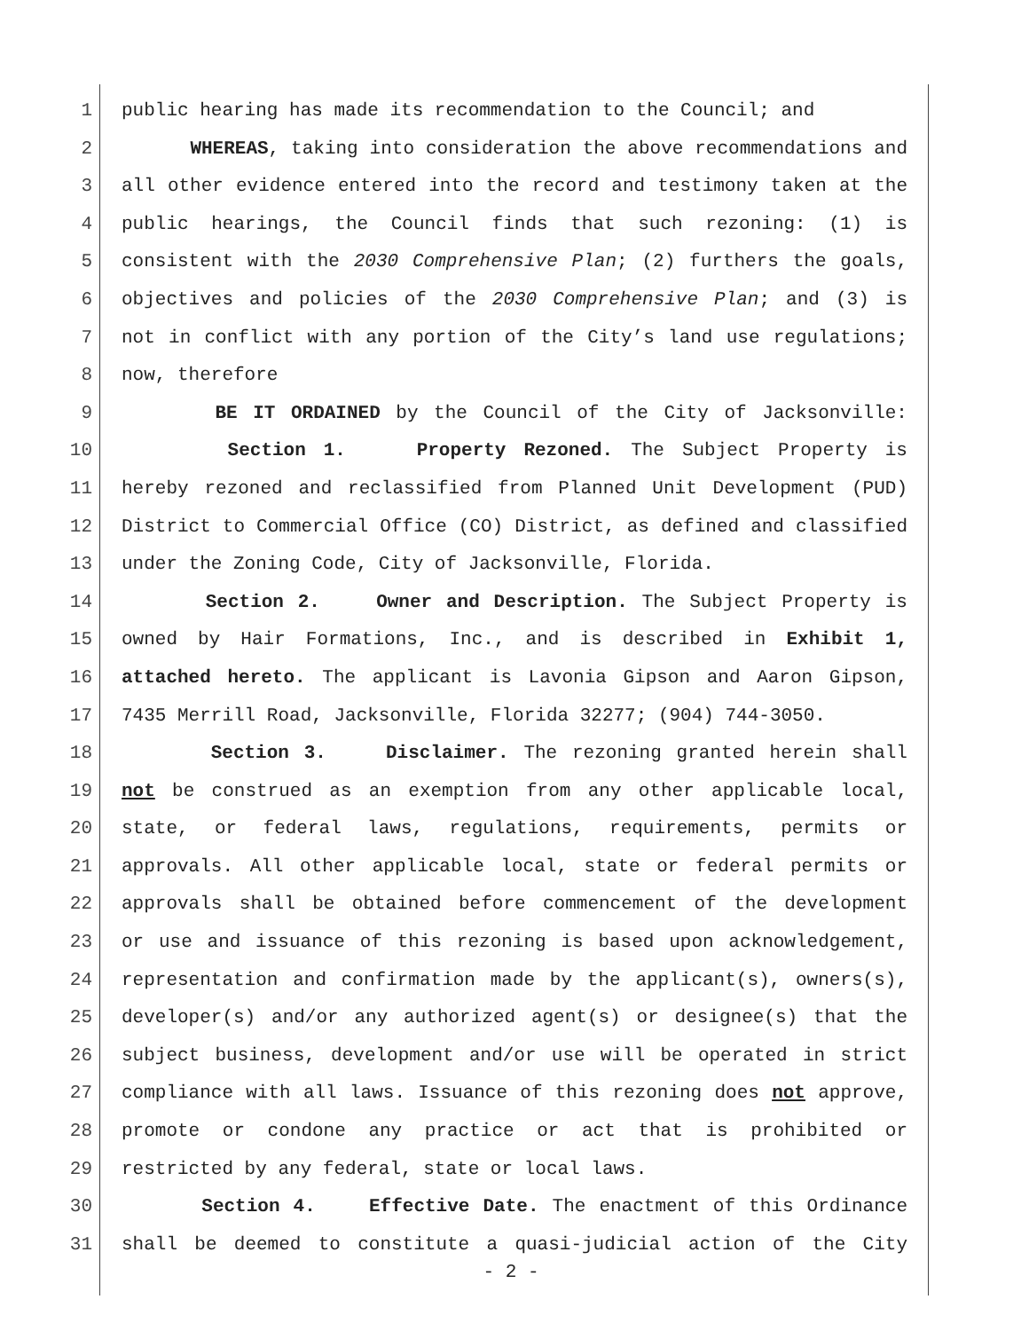1 public hearing has made its recommendation to the Council; and
2 WHEREAS, taking into consideration the above recommendations and
3 all other evidence entered into the record and testimony taken at the
4 public hearings, the Council finds that such rezoning: (1) is
5 consistent with the 2030 Comprehensive Plan; (2) furthers the goals,
6 objectives and policies of the 2030 Comprehensive Plan; and (3) is
7 not in conflict with any portion of the City’s land use regulations;
8 now, therefore
9 BE IT ORDAINED by the Council of the City of Jacksonville:
10 Section 1. Property Rezoned. The Subject Property is
11 hereby rezoned and reclassified from Planned Unit Development (PUD)
12 District to Commercial Office (CO) District, as defined and classified
13 under the Zoning Code, City of Jacksonville, Florida.
14 Section 2. Owner and Description. The Subject Property is
15 owned by Hair Formations, Inc., and is described in Exhibit 1,
16 attached hereto. The applicant is Lavonia Gipson and Aaron Gipson,
17 7435 Merrill Road, Jacksonville, Florida 32277; (904) 744-3050.
18 Section 3. Disclaimer. The rezoning granted herein shall
19 not be construed as an exemption from any other applicable local,
20 state, or federal laws, regulations, requirements, permits or
21 approvals. All other applicable local, state or federal permits or
22 approvals shall be obtained before commencement of the development
23 or use and issuance of this rezoning is based upon acknowledgement,
24 representation and confirmation made by the applicant(s), owners(s),
25 developer(s) and/or any authorized agent(s) or designee(s) that the
26 subject business, development and/or use will be operated in strict
27 compliance with all laws. Issuance of this rezoning does not approve,
28 promote or condone any practice or act that is prohibited or
29 restricted by any federal, state or local laws.
30 Section 4. Effective Date. The enactment of this Ordinance
31 shall be deemed to constitute a quasi-judicial action of the City
- 2 -